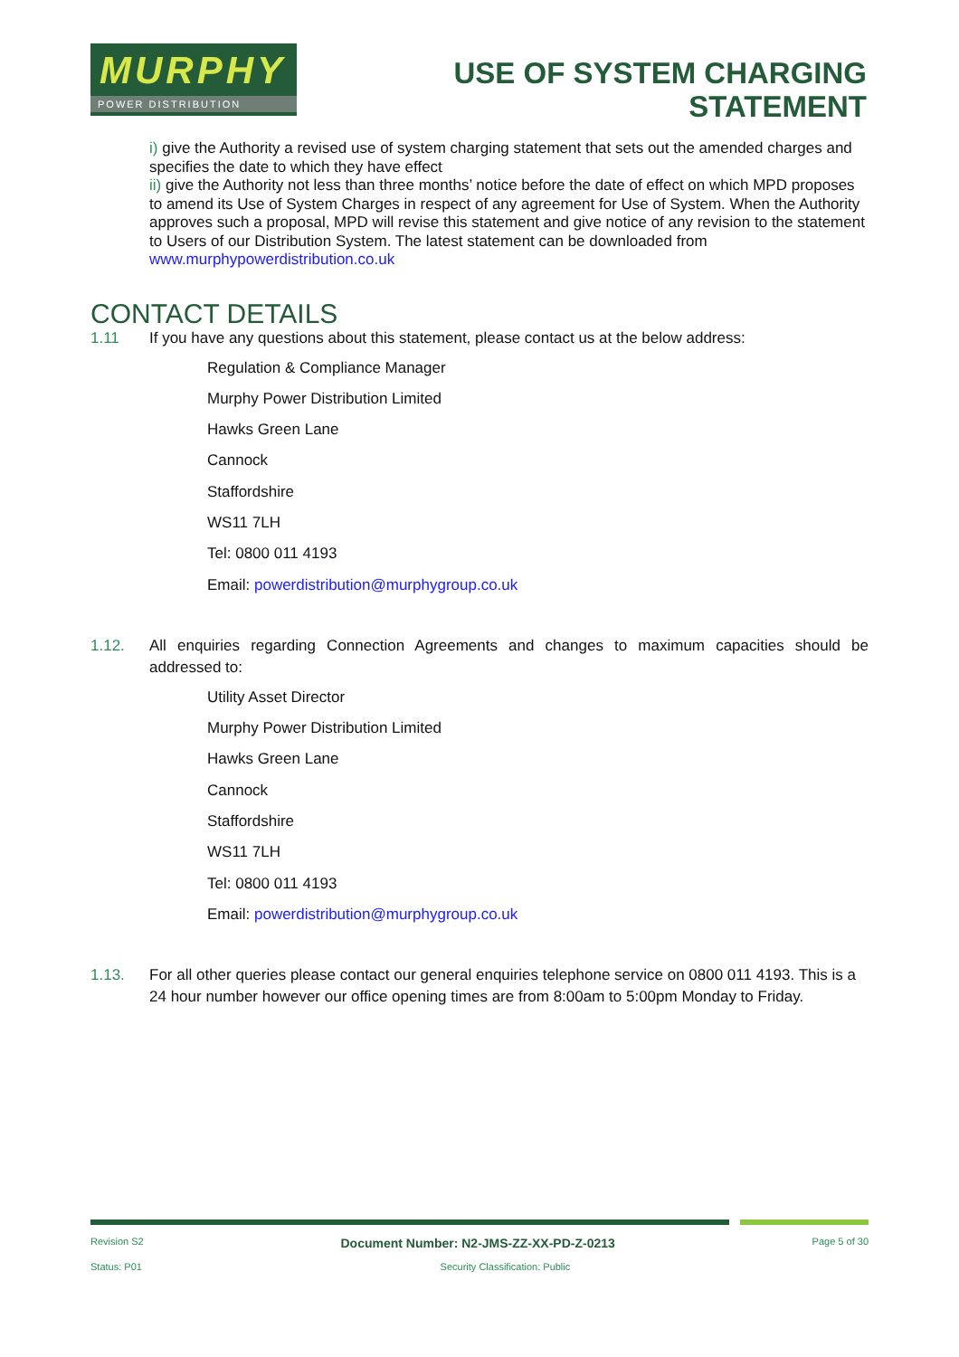MURPHY
POWER DISTRIBUTION
USE OF SYSTEM CHARGING
STATEMENT
i) give the Authority a revised use of system charging statement that sets out the amended charges and specifies the date to which they have effect
ii) give the Authority not less than three months’ notice before the date of effect on which MPD proposes to amend its Use of System Charges in respect of any agreement for Use of System. When the Authority approves such a proposal, MPD will revise this statement and give notice of any revision to the statement to Users of our Distribution System. The latest statement can be downloaded from www.murphypowerdistribution.co.uk
CONTACT DETAILS
1.11 If you have any questions about this statement, please contact us at the below address:
Regulation & Compliance Manager
Murphy Power Distribution Limited
Hawks Green Lane
Cannock
Staffordshire
WS11 7LH
Tel: 0800 011 4193
Email: powerdistribution@murphygroup.co.uk
1.12. All enquiries regarding Connection Agreements and changes to maximum capacities should be addressed to:
Utility Asset Director
Murphy Power Distribution Limited
Hawks Green Lane
Cannock
Staffordshire
WS11 7LH
Tel: 0800 011 4193
Email: powerdistribution@murphygroup.co.uk
1.13. For all other queries please contact our general enquiries telephone service on 0800 011 4193. This is a 24 hour number however our office opening times are from 8:00am to 5:00pm Monday to Friday.
Revision S2 Document Number: N2-JMS-ZZ-XX-PD-Z-0213 Page 5 of 30
Status: P01 Security Classification: Public